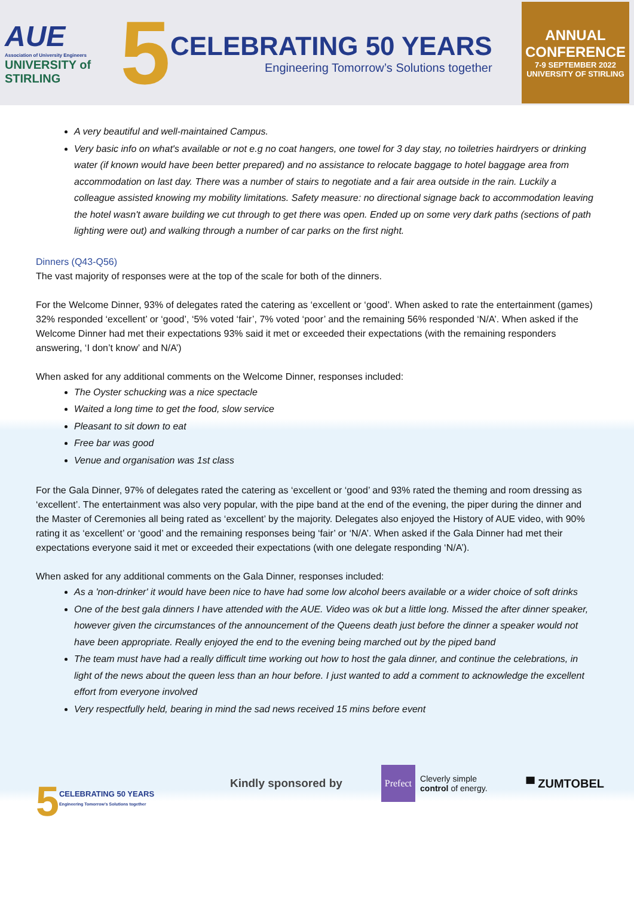AUE
Association of University Engineers
UNIVERSITY of
STIRLING
5
CELEBRATING 50 YEARS
Engineering Tomorrow’s Solutions together
ANNUAL
CONFERENCE
7-9 SEPTEMBER 2022
UNIVERSITY OF STIRLING
A very beautiful and well-maintained Campus.
Very basic info on what's available or not e.g no coat hangers, one towel for 3 day stay, no toiletries hairdryers or drinking water (if known would have been better prepared) and no assistance to relocate baggage to hotel baggage area from accommodation on last day. There was a number of stairs to negotiate and a fair area outside in the rain. Luckily a colleague assisted knowing my mobility limitations. Safety measure: no directional signage back to accommodation leaving the hotel wasn't aware building we cut through to get there was open. Ended up on some very dark paths (sections of path lighting were out) and walking through a number of car parks on the first night.
Dinners (Q43-Q56)
The vast majority of responses were at the top of the scale for both of the dinners.
For the Welcome Dinner, 93% of delegates rated the catering as ‘excellent or ‘good’. When asked to rate the entertainment (games) 32% responded ‘excellent’ or ‘good’, ‘5% voted ‘fair’, 7% voted ‘poor’ and the remaining 56% responded ‘N/A’. When asked if the Welcome Dinner had met their expectations 93% said it met or exceeded their expectations (with the remaining responders answering, ‘I don’t know’ and N/A’)
When asked for any additional comments on the Welcome Dinner, responses included:
The Oyster schucking was a nice spectacle
Waited a long time to get the food, slow service
Pleasant to sit down to eat
Free bar was good
Venue and organisation was 1st class
For the Gala Dinner, 97% of delegates rated the catering as ‘excellent or ‘good’ and 93% rated the theming and room dressing as ‘excellent’. The entertainment was also very popular, with the pipe band at the end of the evening, the piper during the dinner and the Master of Ceremonies all being rated as ‘excellent’ by the majority. Delegates also enjoyed the History of AUE video, with 90% rating it as ‘excellent’ or ‘good’ and the remaining responses being ‘fair’ or ‘N/A’. When asked if the Gala Dinner had met their expectations everyone said it met or exceeded their expectations (with one delegate responding ‘N/A’).
When asked for any additional comments on the Gala Dinner, responses included:
As a 'non-drinker' it would have been nice to have had some low alcohol beers available or a wider choice of soft drinks
One of the best gala dinners I have attended with the AUE. Video was ok but a little long. Missed the after dinner speaker, however given the circumstances of the announcement of the Queens death just before the dinner a speaker would not have been appropriate. Really enjoyed the end to the evening being marched out by the piped band
The team must have had a really difficult time working out how to host the gala dinner, and continue the celebrations, in light of the news about the queen less than an hour before. I just wanted to add a comment to acknowledge the excellent effort from everyone involved
Very respectfully held, bearing in mind the sad news received 15 mins before event
5 CELEBRATING 50 YEARS
Engineering Tomorrow’s Solutions together
Kindly sponsored by
Prefect Cleverly simple
control of energy.
▀ ZUMTOBEL